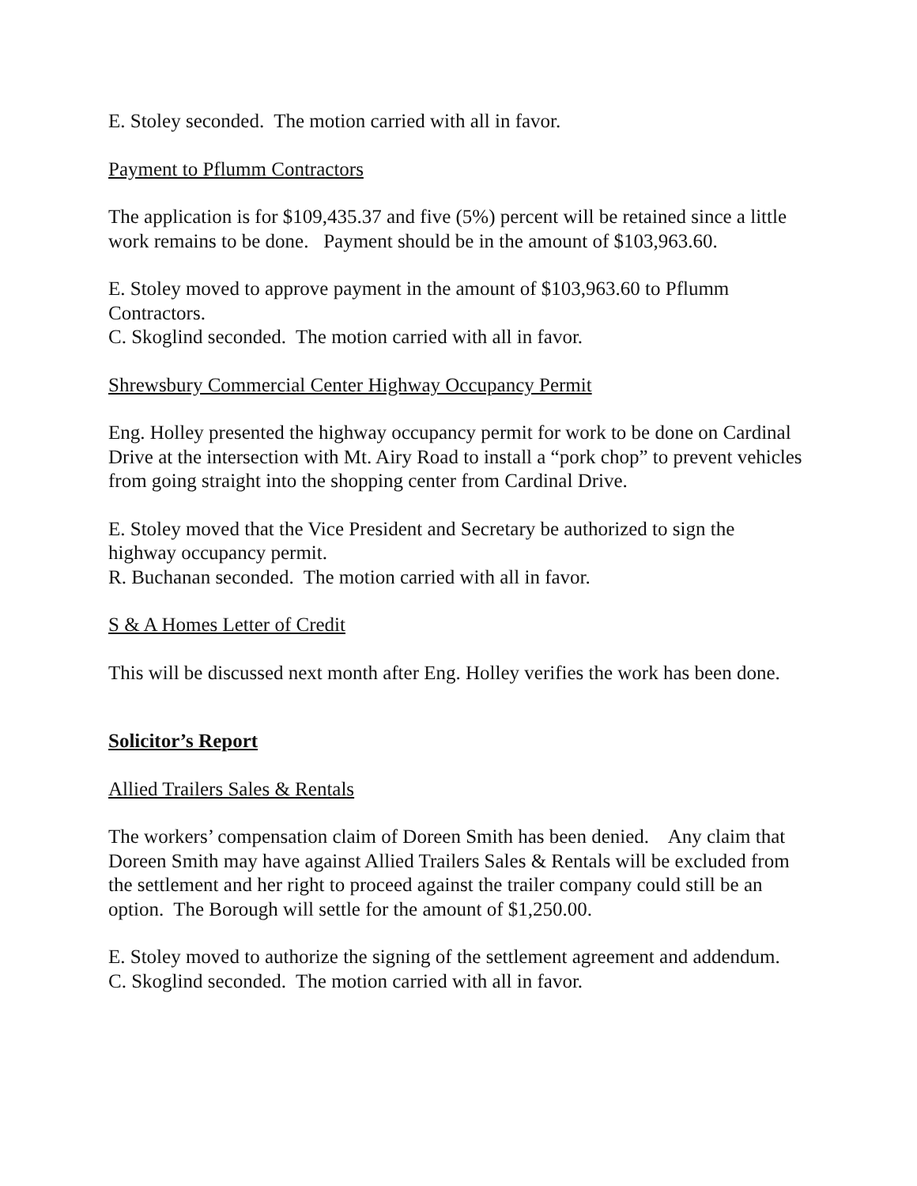E. Stoley seconded. The motion carried with all in favor.
Payment to Pflumm Contractors
The application is for $109,435.37 and five (5%) percent will be retained since a little work remains to be done. Payment should be in the amount of $103,963.60.
E. Stoley moved to approve payment in the amount of $103,963.60 to Pflumm Contractors.
C. Skoglind seconded. The motion carried with all in favor.
Shrewsbury Commercial Center Highway Occupancy Permit
Eng. Holley presented the highway occupancy permit for work to be done on Cardinal Drive at the intersection with Mt. Airy Road to install a “pork chop” to prevent vehicles from going straight into the shopping center from Cardinal Drive.
E. Stoley moved that the Vice President and Secretary be authorized to sign the highway occupancy permit.
R. Buchanan seconded. The motion carried with all in favor.
S & A Homes Letter of Credit
This will be discussed next month after Eng. Holley verifies the work has been done.
Solicitor’s Report
Allied Trailers Sales & Rentals
The workers’ compensation claim of Doreen Smith has been denied. Any claim that Doreen Smith may have against Allied Trailers Sales & Rentals will be excluded from the settlement and her right to proceed against the trailer company could still be an option. The Borough will settle for the amount of $1,250.00.
E. Stoley moved to authorize the signing of the settlement agreement and addendum.
C. Skoglind seconded. The motion carried with all in favor.